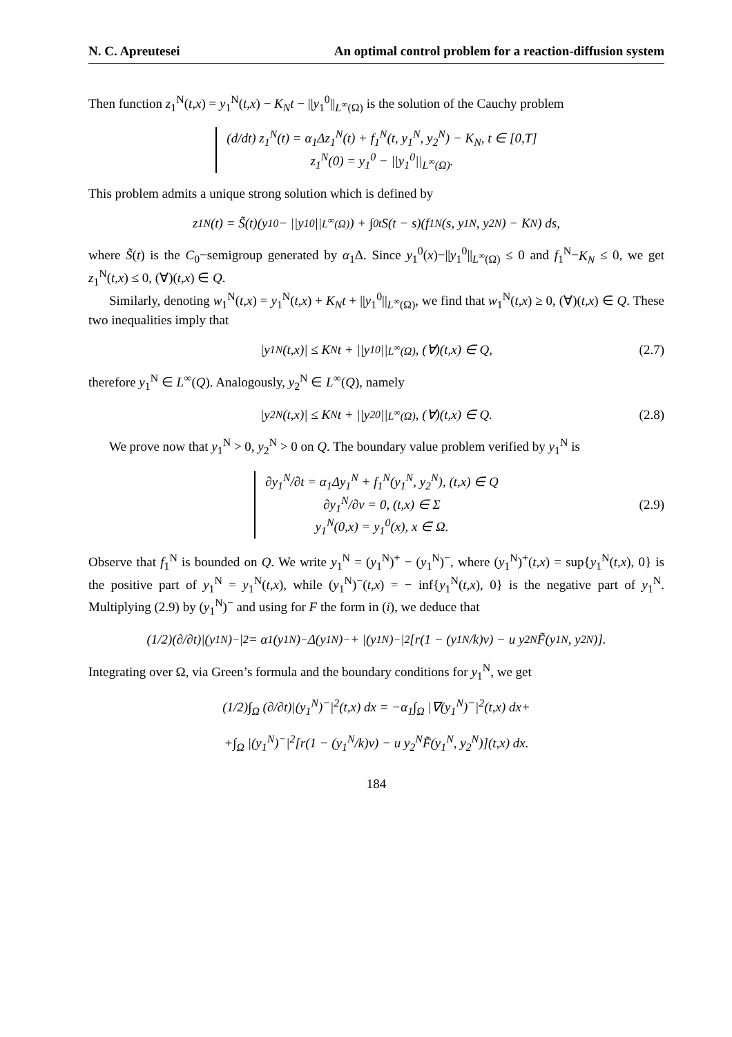N. C. Apreutesei An optimal control problem for a reaction-diffusion system
Then function z<sub>1</sub><sup>N</sup>(t,x) = y<sub>1</sub><sup>N</sup>(t,x) − K<sub>N</sub>t − ||y<sub>1</sub><sup>0</sup>||<sub>L<sup>∞</sup>(Ω)</sub> is the solution of the Cauchy problem
(d/dt) z<sub>1</sub><sup>N</sup>(t) = α<sub>1</sub>Δz<sub>1</sub><sup>N</sup>(t) + f<sub>1</sub><sup>N</sup>(t, y<sub>1</sub><sup>N</sup>, y<sub>2</sub><sup>N</sup>) − K<sub>N</sub>, t ∈ [0,T]
z<sub>1</sub><sup>N</sup>(0) = y<sub>1</sub><sup>0</sup> − ||y<sub>1</sub><sup>0</sup>||<sub>L<sup>∞</sup>(Ω)</sub>.
This problem admits a unique strong solution which is defined by
z<sub>1</sub><sup>N</sup>(t) = S̃(t)(y<sub>1</sub><sup>0</sup> − ||y<sub>1</sub><sup>0</sup>||<sub>L<sup>∞</sup>(Ω)</sub>) + ∫<sub>0</sub><sup>t</sup> S(t − s)(f<sub>1</sub><sup>N</sup>(s, y<sub>1</sub><sup>N</sup>, y<sub>2</sub><sup>N</sup>) − K<sub>N</sub>) ds,
where S̃(t) is the C<sub>0</sub>−semigroup generated by α<sub>1</sub>Δ. Since y<sub>1</sub><sup>0</sup>(x)−||y<sub>1</sub><sup>0</sup>||<sub>L<sup>∞</sup>(Ω)</sub> ≤ 0 and f<sub>1</sub><sup>N</sup>−K<sub>N</sub> ≤ 0, we get z<sub>1</sub><sup>N</sup>(t,x) ≤ 0, (∀)(t,x) ∈ Q.
Similarly, denoting w<sub>1</sub><sup>N</sup>(t,x) = y<sub>1</sub><sup>N</sup>(t,x) + K<sub>N</sub>t + ||y<sub>1</sub><sup>0</sup>||<sub>L<sup>∞</sup>(Ω)</sub>, we find that w<sub>1</sub><sup>N</sup>(t,x) ≥ 0, (∀)(t,x) ∈ Q. These two inequalities imply that
|y<sub>1</sub><sup>N</sup>(t,x)| ≤ K<sub>N</sub>t + ||y<sub>1</sub><sup>0</sup>||<sub>L<sup>∞</sup>(Ω)</sub>, (∀)(t,x) ∈ Q, (2.7)
therefore y<sub>1</sub><sup>N</sup> ∈ L<sup>∞</sup>(Q). Analogously, y<sub>2</sub><sup>N</sup> ∈ L<sup>∞</sup>(Q), namely
|y<sub>2</sub><sup>N</sup>(t,x)| ≤ K<sub>N</sub>t + ||y<sub>2</sub><sup>0</sup>||<sub>L<sup>∞</sup>(Ω)</sub>, (∀)(t,x) ∈ Q. (2.8)
We prove now that y<sub>1</sub><sup>N</sup> > 0, y<sub>2</sub><sup>N</sup> > 0 on Q. The boundary value problem verified by y<sub>1</sub><sup>N</sup> is
∂y<sub>1</sub><sup>N</sup>/∂t = α<sub>1</sub>Δy<sub>1</sub><sup>N</sup> + f<sub>1</sub><sup>N</sup>(y<sub>1</sub><sup>N</sup>, y<sub>2</sub><sup>N</sup>), (t,x) ∈ Q
∂y<sub>1</sub><sup>N</sup>/∂ν = 0, (t,x) ∈ Σ
y<sub>1</sub><sup>N</sup>(0,x) = y<sub>1</sub><sup>0</sup>(x), x ∈ Ω.
(2.9)
Observe that f<sub>1</sub><sup>N</sup> is bounded on Q. We write y<sub>1</sub><sup>N</sup> = (y<sub>1</sub><sup>N</sup>)<sup>+</sup> − (y<sub>1</sub><sup>N</sup>)<sup>−</sup>, where (y<sub>1</sub><sup>N</sup>)<sup>+</sup>(t,x) = sup{y<sub>1</sub><sup>N</sup>(t,x), 0} is the positive part of y<sub>1</sub><sup>N</sup> = y<sub>1</sub><sup>N</sup>(t,x), while (y<sub>1</sub><sup>N</sup>)<sup>−</sup>(t,x) = − inf{y<sub>1</sub><sup>N</sup>(t,x), 0} is the negative part of y<sub>1</sub><sup>N</sup>. Multiplying (2.9) by (y<sub>1</sub><sup>N</sup>)<sup>−</sup> and using for F the form in (i), we deduce that
(1/2)(∂/∂t)|(y<sub>1</sub><sup>N</sup>)<sup>−</sup>|<sup>2</sup> = α<sub>1</sub>(y<sub>1</sub><sup>N</sup>)<sup>−</sup>Δ(y<sub>1</sub><sup>N</sup>)<sup>−</sup> + |(y<sub>1</sub><sup>N</sup>)<sup>−</sup>|<sup>2</sup>[r(1 − (y<sub>1</sub><sup>N</sup>/k)v) − u y<sub>2</sub><sup>N</sup>F̃(y<sub>1</sub><sup>N</sup>, y<sub>2</sub><sup>N</sup>)].
Integrating over Ω, via Green’s formula and the boundary conditions for y<sub>1</sub><sup>N</sup>, we get
(1/2)∫<sub>Ω</sub> (∂/∂t)|(y<sub>1</sub><sup>N</sup>)<sup>−</sup>|<sup>2</sup>(t,x) dx = −α<sub>1</sub>∫<sub>Ω</sub> |∇(y<sub>1</sub><sup>N</sup>)<sup>−</sup>|<sup>2</sup>(t,x) dx+
+∫<sub>Ω</sub> |(y<sub>1</sub><sup>N</sup>)<sup>−</sup>|<sup>2</sup>[r(1 − (y<sub>1</sub><sup>N</sup>/k)v) − u y<sub>2</sub><sup>N</sup>F̃(y<sub>1</sub><sup>N</sup>, y<sub>2</sub><sup>N</sup>)](t,x) dx.
184